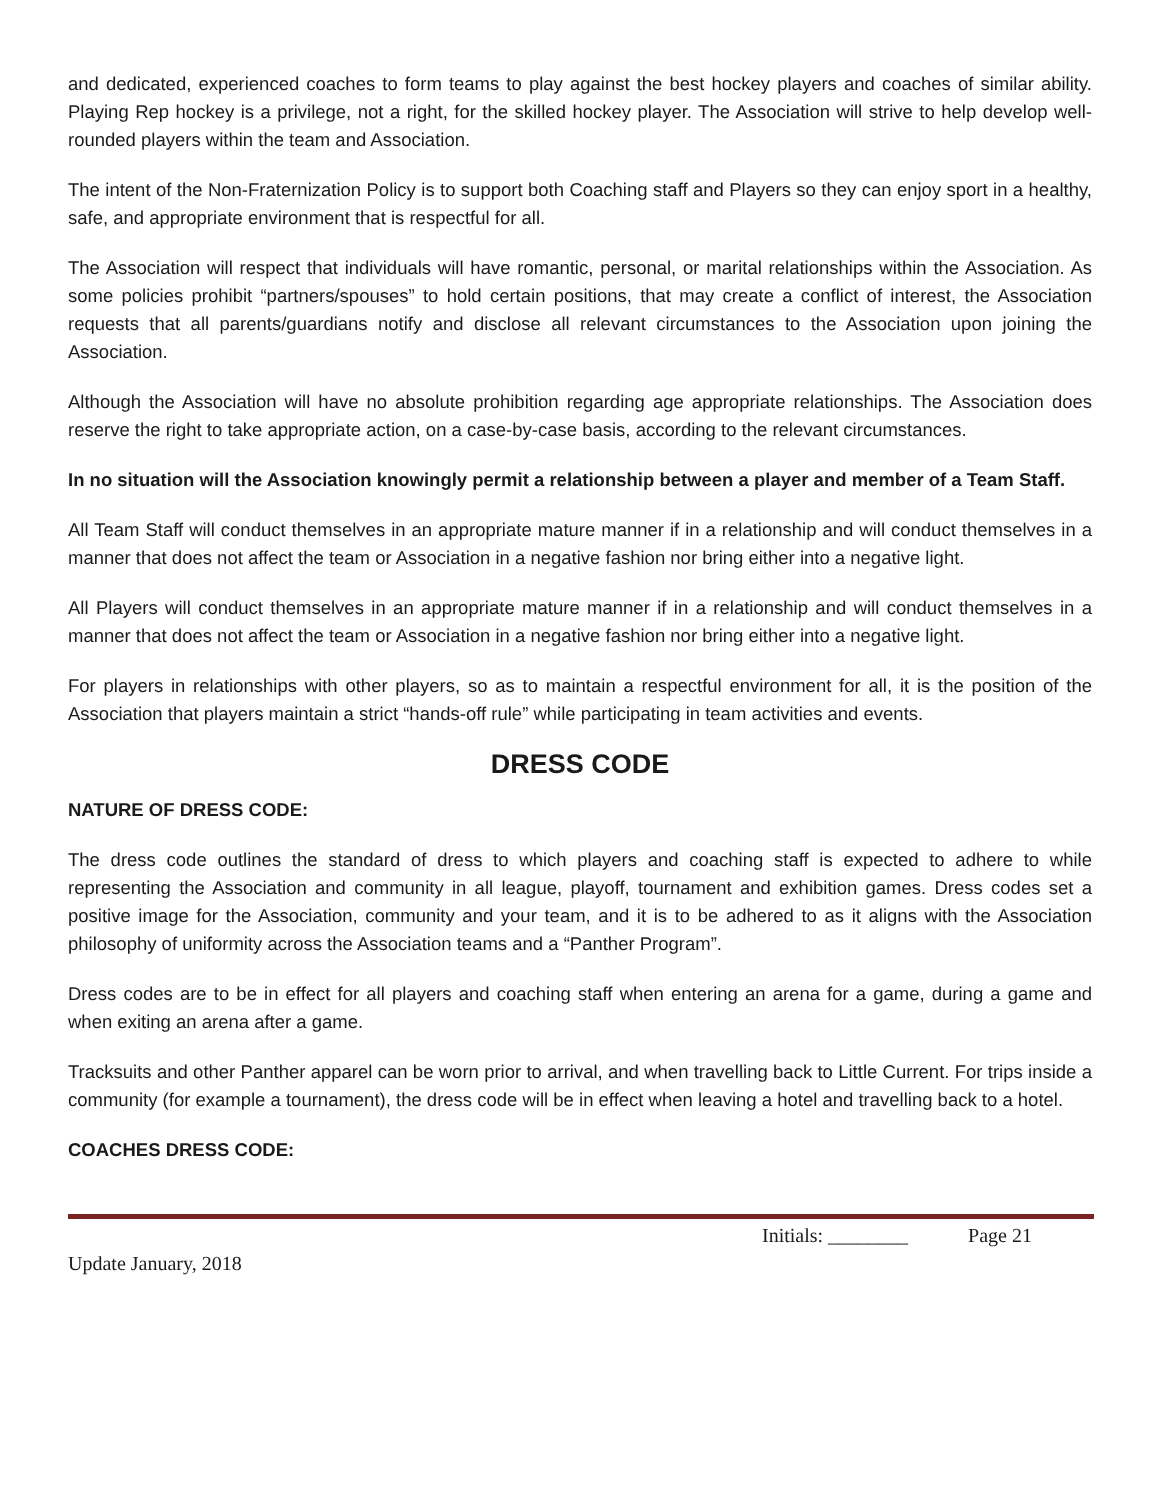and dedicated, experienced coaches to form teams to play against the best hockey players and coaches of similar ability. Playing Rep hockey is a privilege, not a right, for the skilled hockey player. The Association will strive to help develop well-rounded players within the team and Association.
The intent of the Non-Fraternization Policy is to support both Coaching staff and Players so they can enjoy sport in a healthy, safe, and appropriate environment that is respectful for all.
The Association will respect that individuals will have romantic, personal, or marital relationships within the Association. As some policies prohibit “partners/spouses” to hold certain positions, that may create a conflict of interest, the Association requests that all parents/guardians notify and disclose all relevant circumstances to the Association upon joining the Association.
Although the Association will have no absolute prohibition regarding age appropriate relationships. The Association does reserve the right to take appropriate action, on a case-by-case basis, according to the relevant circumstances.
In no situation will the Association knowingly permit a relationship between a player and member of a Team Staff.
All Team Staff will conduct themselves in an appropriate mature manner if in a relationship and will conduct themselves in a manner that does not affect the team or Association in a negative fashion nor bring either into a negative light.
All Players will conduct themselves in an appropriate mature manner if in a relationship and will conduct themselves in a manner that does not affect the team or Association in a negative fashion nor bring either into a negative light.
For players in relationships with other players, so as to maintain a respectful environment for all, it is the position of the Association that players maintain a strict “hands-off rule” while participating in team activities and events.
DRESS CODE
NATURE OF DRESS CODE:
The dress code outlines the standard of dress to which players and coaching staff is expected to adhere to while representing the Association and community in all league, playoff, tournament and exhibition games. Dress codes set a positive image for the Association, community and your team, and it is to be adhered to as it aligns with the Association philosophy of uniformity across the Association teams and a “Panther Program”.
Dress codes are to be in effect for all players and coaching staff when entering an arena for a game, during a game and when exiting an arena after a game.
Tracksuits and other Panther apparel can be worn prior to arrival, and when travelling back to Little Current. For trips inside a community (for example a tournament), the dress code will be in effect when leaving a hotel and travelling back to a hotel.
COACHES DRESS CODE:
Initials: ________ Page 21
Update January, 2018